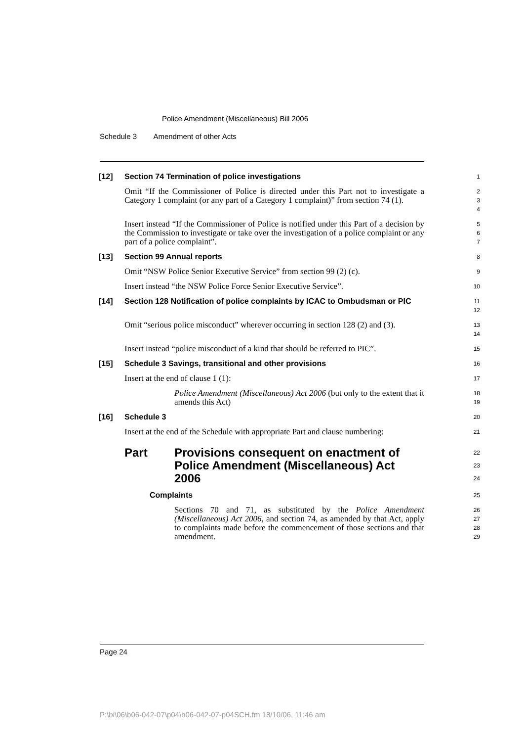Police Amendment (Miscellaneous) Bill 2006
Schedule 3 Amendment of other Acts
[12]
Section 74 Termination of police investigations
1
Omit “If the Commissioner of Police is directed under this Part not to investigate a Category 1 complaint (or any part of a Category 1 complaint)” from section 74 (1).
2
3
4
Insert instead “If the Commissioner of Police is notified under this Part of a decision by the Commission to investigate or take over the investigation of a police complaint or any part of a police complaint”.
5
6
7
[13]
Section 99 Annual reports
8
Omit “NSW Police Senior Executive Service” from section 99 (2) (c).
9
Insert instead “the NSW Police Force Senior Executive Service”.
10
[14]
Section 128 Notification of police complaints by ICAC to Ombudsman or PIC
11
12
Omit “serious police misconduct” wherever occurring in section 128 (2) and (3).
13
14
Insert instead “police misconduct of a kind that should be referred to PIC”.
15
[15]
Schedule 3 Savings, transitional and other provisions
16
Insert at the end of clause 1 (1):
17
Police Amendment (Miscellaneous) Act 2006 (but only to the extent that it amends this Act)
18
19
[16]
Schedule 3
20
Insert at the end of the Schedule with appropriate Part and clause numbering:
21
Part Provisions consequent on enactment of Police Amendment (Miscellaneous) Act 2006
22
23
24
Complaints
25
Sections 70 and 71, as substituted by the Police Amendment (Miscellaneous) Act 2006, and section 74, as amended by that Act, apply to complaints made before the commencement of those sections and that amendment.
26
27
28
29
Page 24
P:\bi\06\b06-042-07\p04\b06-042-07-p04SCH.fm 18/10/06, 11:46 am